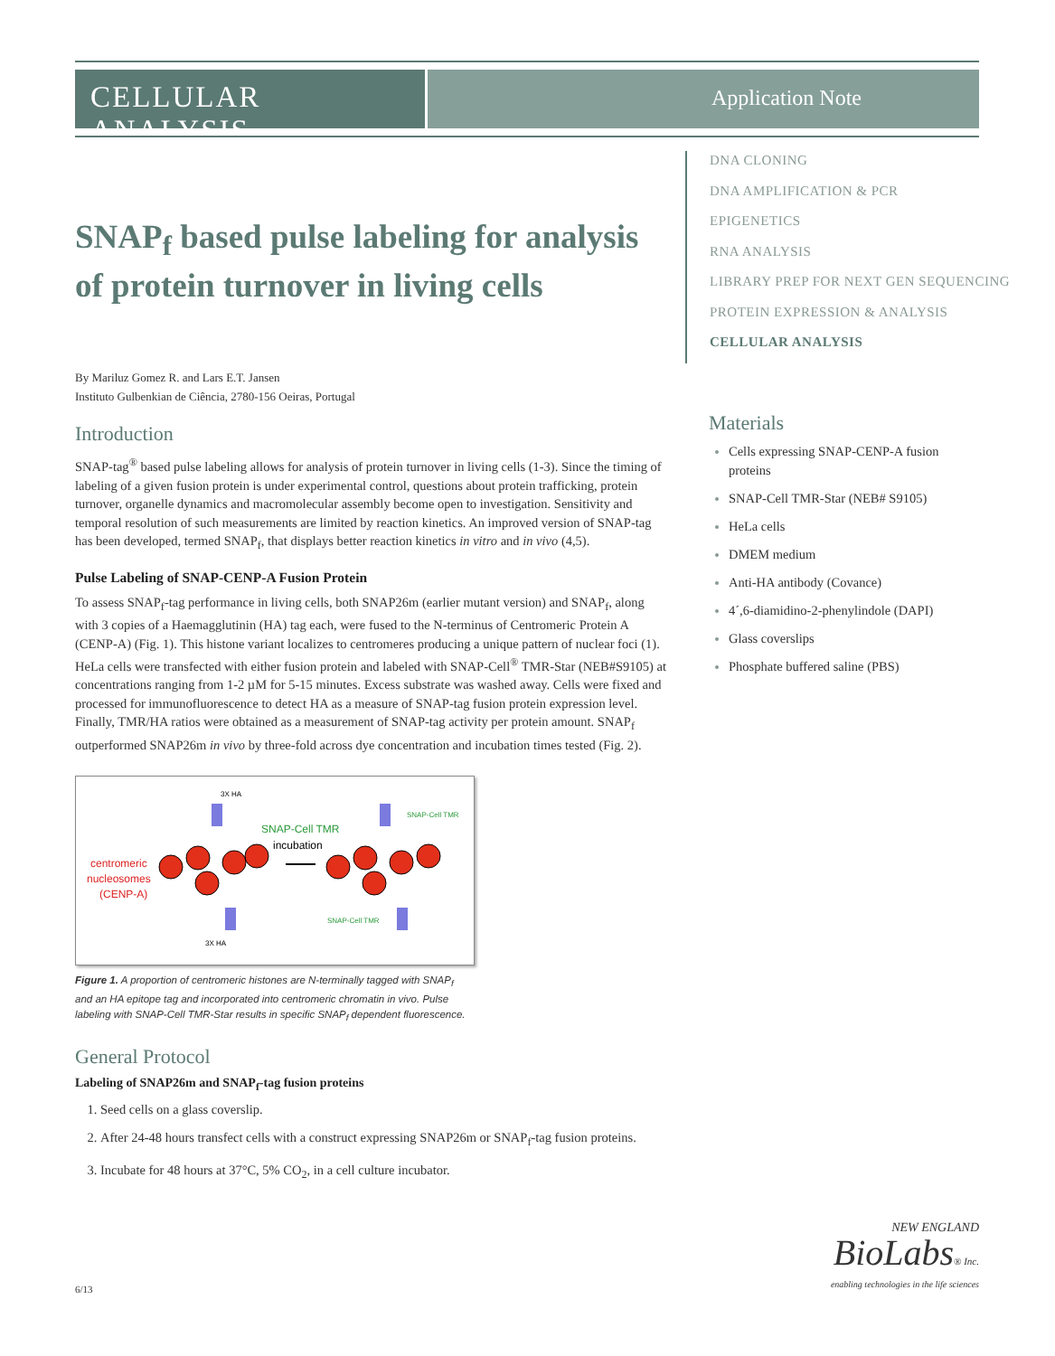CELLULAR ANALYSIS
Application Note
DNA CLONING
DNA AMPLIFICATION & PCR
EPIGENETICS
RNA ANALYSIS
LIBRARY PREP FOR NEXT GEN SEQUENCING
PROTEIN EXPRESSION & ANALYSIS
CELLULAR ANALYSIS
SNAP<sub>f</sub> based pulse labeling for analysis of protein turnover in living cells
By Mariluz Gomez R. and Lars E.T. Jansen
Instituto Gulbenkian de Ciência, 2780-156 Oeiras, Portugal
Introduction
SNAP-tag<sup>®</sup> based pulse labeling allows for analysis of protein turnover in living cells (1-3). Since the timing of labeling of a given fusion protein is under experimental control, questions about protein trafficking, protein turnover, organelle dynamics and macromolecular assembly become open to investigation. Sensitivity and temporal resolution of such measurements are limited by reaction kinetics. An improved version of SNAP-tag has been developed, termed SNAP<sub>f</sub>, that displays better reaction kinetics in vitro and in vivo (4,5).
Pulse Labeling of SNAP-CENP-A Fusion Protein
To assess SNAP<sub>f</sub>-tag performance in living cells, both SNAP26m (earlier mutant version) and SNAP<sub>f</sub>, along with 3 copies of a Haemagglutinin (HA) tag each, were fused to the N-terminus of Centromeric Protein A (CENP-A) (Fig. 1). This histone variant localizes to centromeres producing a unique pattern of nuclear foci (1). HeLa cells were transfected with either fusion protein and labeled with SNAP-Cell<sup>®</sup> TMR-Star (NEB#S9105) at concentrations ranging from 1-2 µM for 5-15 minutes. Excess substrate was washed away. Cells were fixed and processed for immunofluorescence to detect HA as a measure of SNAP-tag fusion protein expression level. Finally, TMR/HA ratios were obtained as a measurement of SNAP-tag activity per protein amount. SNAP<sub>f</sub> outperformed SNAP26m in vivo by three-fold across dye concentration and incubation times tested (Fig. 2).
3X HA
SNAP-Cell TMR
incubation
centromeric
nucleosomes
(CENP-A)
SNAP-Cell TMR
SNAP-Cell TMR
3X HA
Figure 1. A proportion of centromeric histones are N-terminally tagged with SNAP<sub>f</sub> and an HA epitope tag and incorporated into centromeric chromatin in vivo. Pulse labeling with SNAP-Cell TMR-Star results in specific SNAP<sub>f</sub> dependent fluorescence.
General Protocol
Labeling of SNAP26m and SNAP<sub>f</sub>-tag fusion proteins
1. Seed cells on a glass coverslip.
2. After 24-48 hours transfect cells with a construct expressing SNAP26m or SNAP<sub>f</sub>-tag fusion proteins.
3. Incubate for 48 hours at 37°C, 5% CO<sub>2</sub>, in a cell culture incubator.
Materials
Cells expressing SNAP-CENP-A fusion proteins
SNAP-Cell TMR-Star (NEB# S9105)
HeLa cells
DMEM medium
Anti-HA antibody (Covance)
4´,6-diamidino-2-phenylindole (DAPI)
Glass coverslips
Phosphate buffered saline (PBS)
NEW ENGLAND
BioLabs® Inc.
enabling technologies in the life sciences
6/13